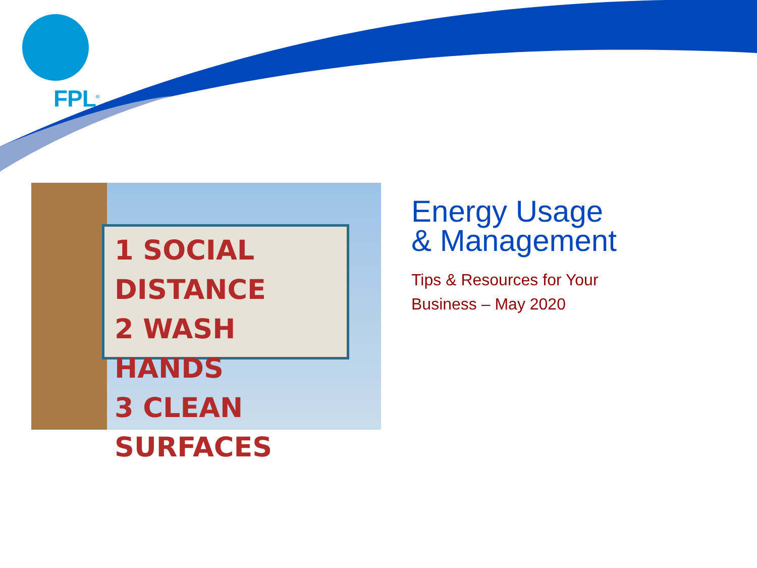FPL<sup>®</sup>
1 SOCIAL DISTANCE
2 WASH HANDS
3 CLEAN SURFACES
Energy Usage
& Management
Tips & Resources for Your
Business – May 2020